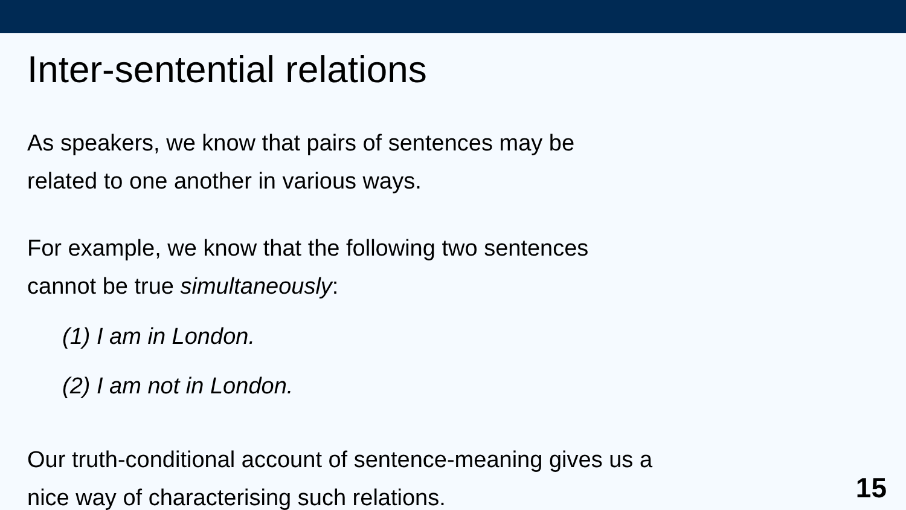Inter-sentential relations
As speakers, we know that pairs of sentences may be
related to one another in various ways.
For example, we know that the following two sentences
cannot be true simultaneously:
(1) I am in London.
(2) I am not in London.
Our truth-conditional account of sentence-meaning gives us a
nice way of characterising such relations.
15